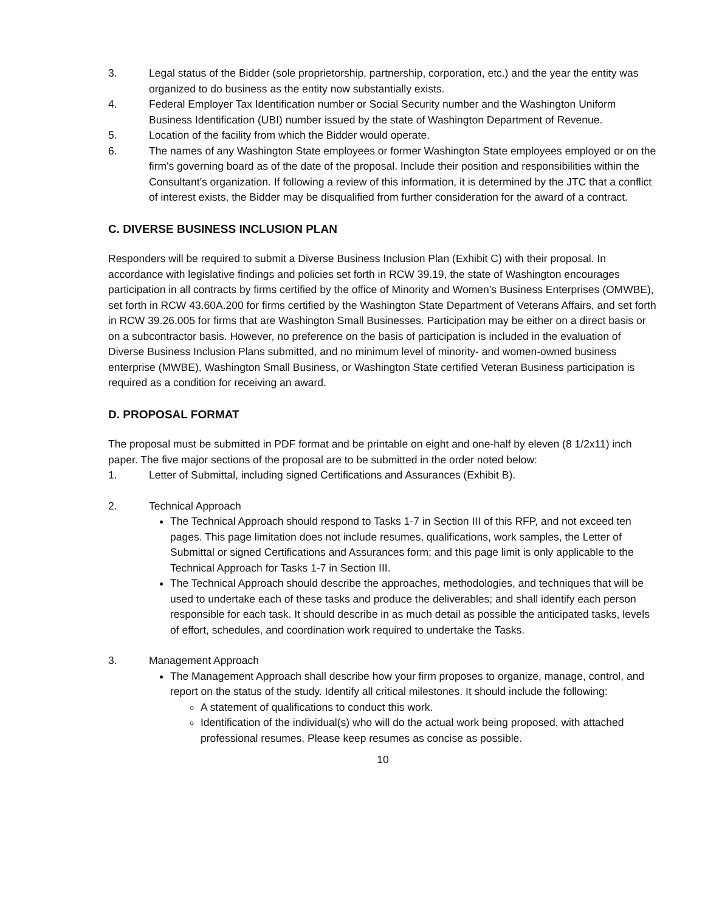3. Legal status of the Bidder (sole proprietorship, partnership, corporation, etc.) and the year the entity was organized to do business as the entity now substantially exists.
4. Federal Employer Tax Identification number or Social Security number and the Washington Uniform Business Identification (UBI) number issued by the state of Washington Department of Revenue.
5. Location of the facility from which the Bidder would operate.
6. The names of any Washington State employees or former Washington State employees employed or on the firm's governing board as of the date of the proposal. Include their position and responsibilities within the Consultant's organization. If following a review of this information, it is determined by the JTC that a conflict of interest exists, the Bidder may be disqualified from further consideration for the award of a contract.
C. DIVERSE BUSINESS INCLUSION PLAN
Responders will be required to submit a Diverse Business Inclusion Plan (Exhibit C) with their proposal. In accordance with legislative findings and policies set forth in RCW 39.19, the state of Washington encourages participation in all contracts by firms certified by the office of Minority and Women’s Business Enterprises (OMWBE), set forth in RCW 43.60A.200 for firms certified by the Washington State Department of Veterans Affairs, and set forth in RCW 39.26.005 for firms that are Washington Small Businesses. Participation may be either on a direct basis or on a subcontractor basis. However, no preference on the basis of participation is included in the evaluation of Diverse Business Inclusion Plans submitted, and no minimum level of minority- and women-owned business enterprise (MWBE), Washington Small Business, or Washington State certified Veteran Business participation is required as a condition for receiving an award.
D. PROPOSAL FORMAT
The proposal must be submitted in PDF format and be printable on eight and one-half by eleven (8 1/2x11) inch paper. The five major sections of the proposal are to be submitted in the order noted below:
1. Letter of Submittal, including signed Certifications and Assurances (Exhibit B).
2. Technical Approach
The Technical Approach should respond to Tasks 1-7 in Section III of this RFP, and not exceed ten pages. This page limitation does not include resumes, qualifications, work samples, the Letter of Submittal or signed Certifications and Assurances form; and this page limit is only applicable to the Technical Approach for Tasks 1-7 in Section III.
The Technical Approach should describe the approaches, methodologies, and techniques that will be used to undertake each of these tasks and produce the deliverables; and shall identify each person responsible for each task. It should describe in as much detail as possible the anticipated tasks, levels of effort, schedules, and coordination work required to undertake the Tasks.
3. Management Approach
The Management Approach shall describe how your firm proposes to organize, manage, control, and report on the status of the study. Identify all critical milestones. It should include the following:
A statement of qualifications to conduct this work.
Identification of the individual(s) who will do the actual work being proposed, with attached professional resumes. Please keep resumes as concise as possible.
10